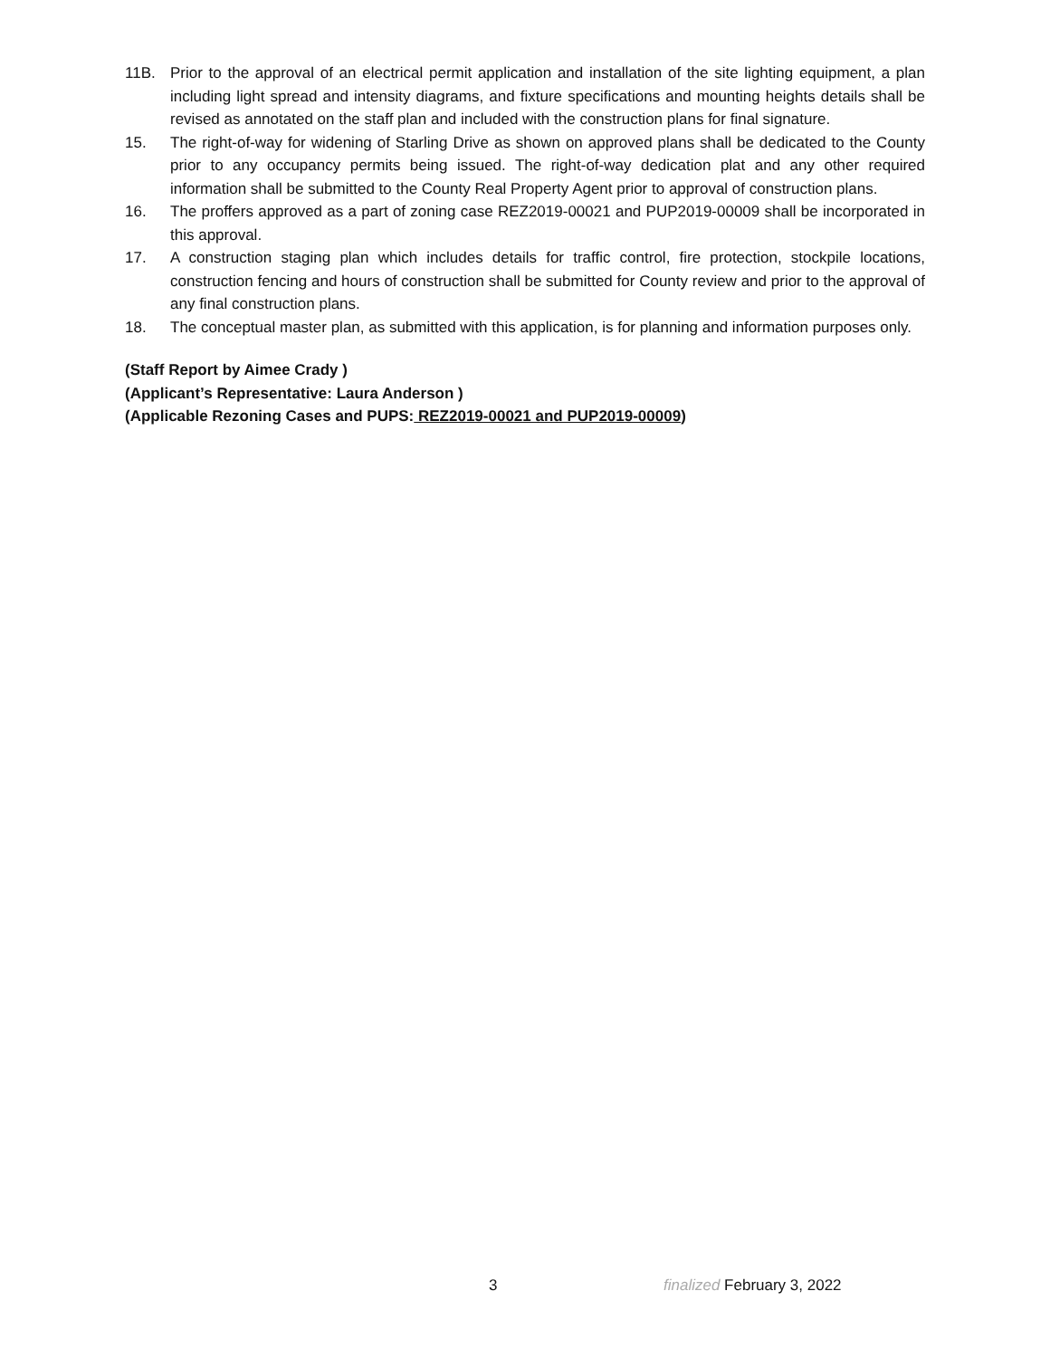11B. Prior to the approval of an electrical permit application and installation of the site lighting equipment, a plan including light spread and intensity diagrams, and fixture specifications and mounting heights details shall be revised as annotated on the staff plan and included with the construction plans for final signature.
15. The right-of-way for widening of Starling Drive as shown on approved plans shall be dedicated to the County prior to any occupancy permits being issued. The right-of-way dedication plat and any other required information shall be submitted to the County Real Property Agent prior to approval of construction plans.
16. The proffers approved as a part of zoning case REZ2019-00021 and PUP2019-00009 shall be incorporated in this approval.
17. A construction staging plan which includes details for traffic control, fire protection, stockpile locations, construction fencing and hours of construction shall be submitted for County review and prior to the approval of any final construction plans.
18. The conceptual master plan, as submitted with this application, is for planning and information purposes only.
(Staff Report by Aimee Crady )
(Applicant’s Representative: Laura Anderson )
(Applicable Rezoning Cases and PUPS: REZ2019-00021 and PUP2019-00009)
3 finalized February 3, 2022